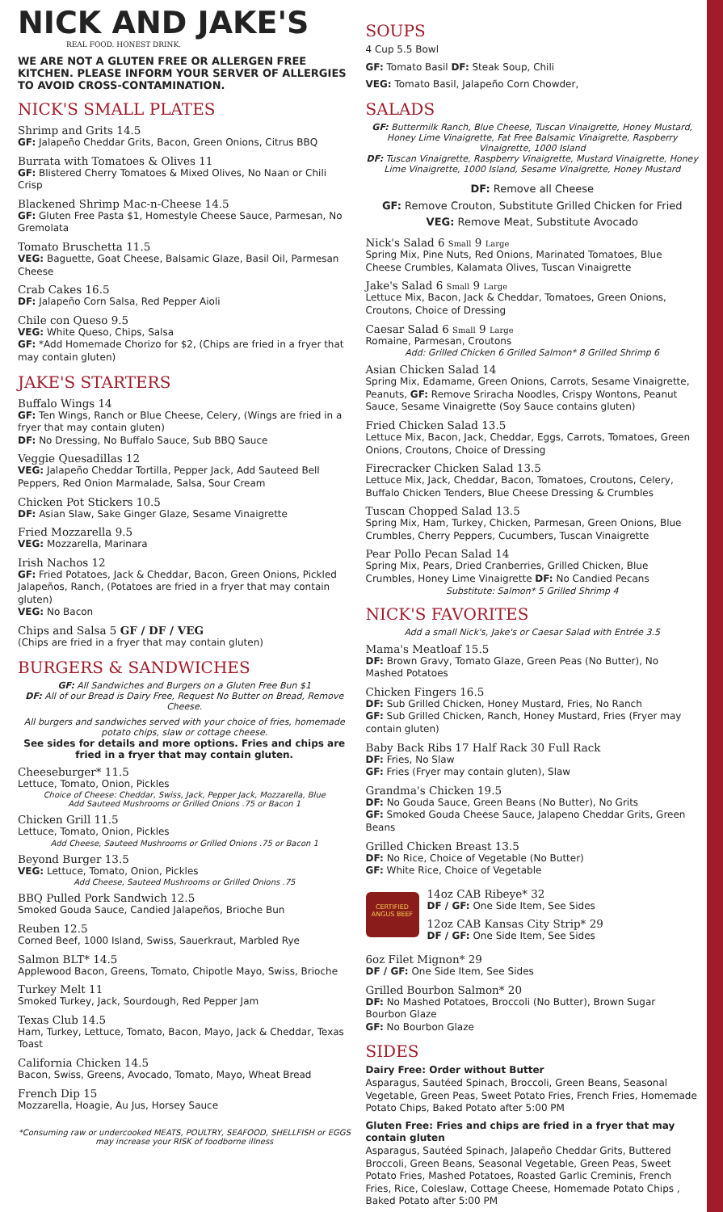NICK AND JAKE'S
REAL FOOD. HONEST DRINK.
WE ARE NOT A GLUTEN FREE OR ALLERGEN FREE KITCHEN. PLEASE INFORM YOUR SERVER OF ALLERGIES TO AVOID CROSS-CONTAMINATION.
NICK'S SMALL PLATES
Shrimp and Grits 14.5
GF: Jalapeño Cheddar Grits, Bacon, Green Onions, Citrus BBQ
Burrata with Tomatoes & Olives 11
GF: Blistered Cherry Tomatoes & Mixed Olives, No Naan or Chili Crisp
Blackened Shrimp Mac-n-Cheese 14.5
GF: Gluten Free Pasta $1, Homestyle Cheese Sauce, Parmesan, No Gremolata
Tomato Bruschetta 11.5
VEG: Baguette, Goat Cheese, Balsamic Glaze, Basil Oil, Parmesan Cheese
Crab Cakes 16.5
DF: Jalapeño Corn Salsa, Red Pepper Aioli
Chile con Queso 9.5
VEG: White Queso, Chips, Salsa
GF: *Add Homemade Chorizo for $2, (Chips are fried in a fryer that may contain gluten)
JAKE'S STARTERS
Buffalo Wings 14
GF: Ten Wings, Ranch or Blue Cheese, Celery, (Wings are fried in a fryer that may contain gluten)
DF: No Dressing, No Buffalo Sauce, Sub BBQ Sauce
Veggie Quesadillas 12
VEG: Jalapeño Cheddar Tortilla, Pepper Jack, Add Sauteed Bell Peppers, Red Onion Marmalade, Salsa, Sour Cream
Chicken Pot Stickers 10.5
DF: Asian Slaw, Sake Ginger Glaze, Sesame Vinaigrette
Fried Mozzarella 9.5
VEG: Mozzarella, Marinara
Irish Nachos 12
GF: Fried Potatoes, Jack & Cheddar, Bacon, Green Onions, Pickled Jalapeños, Ranch, (Potatoes are fried in a fryer that may contain gluten)
VEG: No Bacon
Chips and Salsa 5 GF / DF / VEG
(Chips are fried in a fryer that may contain gluten)
BURGERS & SANDWICHES
GF: All Sandwiches and Burgers on a Gluten Free Bun $1
DF: All of our Bread is Dairy Free, Request No Butter on Bread, Remove Cheese.
All burgers and sandwiches served with your choice of fries, homemade potato chips, slaw or cottage cheese.
See sides for details and more options. Fries and chips are fried in a fryer that may contain gluten.
Cheeseburger* 11.5
Lettuce, Tomato, Onion, Pickles
Choice of Cheese: Cheddar, Swiss, Jack, Pepper Jack, Mozzarella, Blue
Add Sauteed Mushrooms or Grilled Onions .75 or Bacon 1
Chicken Grill 11.5
Lettuce, Tomato, Onion, Pickles
Add Cheese, Sauteed Mushrooms or Grilled Onions .75 or Bacon 1
Beyond Burger 13.5
VEG: Lettuce, Tomato, Onion, Pickles
Add Cheese, Sauteed Mushrooms or Grilled Onions .75
BBQ Pulled Pork Sandwich 12.5
Smoked Gouda Sauce, Candied Jalapeños, Brioche Bun
Reuben 12.5
Corned Beef, 1000 Island, Swiss, Sauerkraut, Marbled Rye
Salmon BLT* 14.5
Applewood Bacon, Greens, Tomato, Chipotle Mayo, Swiss, Brioche
Turkey Melt 11
Smoked Turkey, Jack, Sourdough, Red Pepper Jam
Texas Club 14.5
Ham, Turkey, Lettuce, Tomato, Bacon, Mayo, Jack & Cheddar, Texas Toast
California Chicken 14.5
Bacon, Swiss, Greens, Avocado, Tomato, Mayo, Wheat Bread
French Dip 15
Mozzarella, Hoagie, Au Jus, Horsey Sauce
*Consuming raw or undercooked MEATS, POULTRY, SEAFOOD, SHELLFISH or EGGS may increase your RISK of foodborne illness
SOUPS
4 Cup 5.5 Bowl
GF: Tomato Basil DF: Steak Soup, Chili
VEG: Tomato Basil, Jalapeño Corn Chowder,
SALADS
GF: Buttermilk Ranch, Blue Cheese, Tuscan Vinaigrette, Honey Mustard, Honey Lime Vinaigrette, Fat Free Balsamic Vinaigrette, Raspberry Vinaigrette, 1000 Island
DF: Tuscan Vinaigrette, Raspberry Vinaigrette, Mustard Vinaigrette, Honey Lime Vinaigrette, 1000 Island, Sesame Vinaigrette, Honey Mustard
DF: Remove all Cheese
GF: Remove Crouton, Substitute Grilled Chicken for Fried
VEG: Remove Meat, Substitute Avocado
Nick's Salad 6 Small 9 Large
Spring Mix, Pine Nuts, Red Onions, Marinated Tomatoes, Blue Cheese Crumbles, Kalamata Olives, Tuscan Vinaigrette
Jake's Salad 6 Small 9 Large
Lettuce Mix, Bacon, Jack & Cheddar, Tomatoes, Green Onions, Croutons, Choice of Dressing
Caesar Salad 6 Small 9 Large
Romaine, Parmesan, Croutons
Add: Grilled Chicken 6 Grilled Salmon* 8 Grilled Shrimp 6
Asian Chicken Salad 14
Spring Mix, Edamame, Green Onions, Carrots, Sesame Vinaigrette, Peanuts, GF: Remove Sriracha Noodles, Crispy Wontons, Peanut Sauce, Sesame Vinaigrette (Soy Sauce contains gluten)
Fried Chicken Salad 13.5
Lettuce Mix, Bacon, Jack, Cheddar, Eggs, Carrots, Tomatoes, Green Onions, Croutons, Choice of Dressing
Firecracker Chicken Salad 13.5
Lettuce Mix, Jack, Cheddar, Bacon, Tomatoes, Croutons, Celery, Buffalo Chicken Tenders, Blue Cheese Dressing & Crumbles
Tuscan Chopped Salad 13.5
Spring Mix, Ham, Turkey, Chicken, Parmesan, Green Onions, Blue Crumbles, Cherry Peppers, Cucumbers, Tuscan Vinaigrette
Pear Pollo Pecan Salad 14
Spring Mix, Pears, Dried Cranberries, Grilled Chicken, Blue Crumbles, Honey Lime Vinaigrette DF: No Candied Pecans
Substitute: Salmon* 5 Grilled Shrimp 4
NICK'S FAVORITES
Add a small Nick's, Jake's or Caesar Salad with Entrée 3.5
Mama's Meatloaf 15.5
DF: Brown Gravy, Tomato Glaze, Green Peas (No Butter), No Mashed Potatoes
Chicken Fingers 16.5
DF: Sub Grilled Chicken, Honey Mustard, Fries, No Ranch
GF: Sub Grilled Chicken, Ranch, Honey Mustard, Fries (Fryer may contain gluten)
Baby Back Ribs 17 Half Rack 30 Full Rack
DF: Fries, No Slaw
GF: Fries (Fryer may contain gluten), Slaw
Grandma's Chicken 19.5
DF: No Gouda Sauce, Green Beans (No Butter), No Grits
GF: Smoked Gouda Cheese Sauce, Jalapeno Cheddar Grits, Green Beans
Grilled Chicken Breast 13.5
DF: No Rice, Choice of Vegetable (No Butter)
GF: White Rice, Choice of Vegetable
CERTIFIED ANGUS BEEF
14oz CAB Ribeye* 32
DF / GF: One Side Item, See Sides
12oz CAB Kansas City Strip* 29
DF / GF: One Side Item, See Sides
6oz Filet Mignon* 29
DF / GF: One Side Item, See Sides
Grilled Bourbon Salmon* 20
DF: No Mashed Potatoes, Broccoli (No Butter), Brown Sugar Bourbon Glaze
GF: No Bourbon Glaze
SIDES
Dairy Free: Order without Butter
Asparagus, Sautéed Spinach, Broccoli, Green Beans, Seasonal Vegetable, Green Peas, Sweet Potato Fries, French Fries, Homemade Potato Chips, Baked Potato after 5:00 PM
Gluten Free: Fries and chips are fried in a fryer that may contain gluten
Asparagus, Sautéed Spinach, Jalapeño Cheddar Grits, Buttered Broccoli, Green Beans, Seasonal Vegetable, Green Peas, Sweet Potato Fries, Mashed Potatoes, Roasted Garlic Creminis, French Fries, Rice, Coleslaw, Cottage Cheese, Homemade Potato Chips , Baked Potato after 5:00 PM